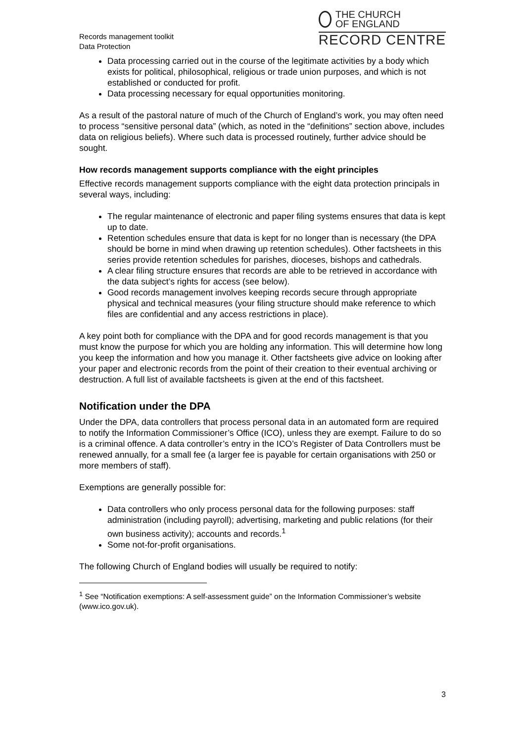Records management toolkit
Data Protection
THE CHURCH
OF ENGLAND
RECORD CENTRE
Data processing carried out in the course of the legitimate activities by a body which exists for political, philosophical, religious or trade union purposes, and which is not established or conducted for profit.
Data processing necessary for equal opportunities monitoring.
As a result of the pastoral nature of much of the Church of England’s work, you may often need to process “sensitive personal data” (which, as noted in the “definitions” section above, includes data on religious beliefs). Where such data is processed routinely, further advice should be sought.
How records management supports compliance with the eight principles
Effective records management supports compliance with the eight data protection principals in several ways, including:
The regular maintenance of electronic and paper filing systems ensures that data is kept up to date.
Retention schedules ensure that data is kept for no longer than is necessary (the DPA should be borne in mind when drawing up retention schedules). Other factsheets in this series provide retention schedules for parishes, dioceses, bishops and cathedrals.
A clear filing structure ensures that records are able to be retrieved in accordance with the data subject’s rights for access (see below).
Good records management involves keeping records secure through appropriate physical and technical measures (your filing structure should make reference to which files are confidential and any access restrictions in place).
A key point both for compliance with the DPA and for good records management is that you must know the purpose for which you are holding any information. This will determine how long you keep the information and how you manage it. Other factsheets give advice on looking after your paper and electronic records from the point of their creation to their eventual archiving or destruction. A full list of available factsheets is given at the end of this factsheet.
Notification under the DPA
Under the DPA, data controllers that process personal data in an automated form are required to notify the Information Commissioner’s Office (ICO), unless they are exempt. Failure to do so is a criminal offence. A data controller’s entry in the ICO’s Register of Data Controllers must be renewed annually, for a small fee (a larger fee is payable for certain organisations with 250 or more members of staff).
Exemptions are generally possible for:
Data controllers who only process personal data for the following purposes: staff administration (including payroll); advertising, marketing and public relations (for their own business activity); accounts and records.<sup>1</sup>
Some not-for-profit organisations.
The following Church of England bodies will usually be required to notify:
<sup>1</sup> See “Notification exemptions: A self-assessment guide” on the Information Commissioner’s website (www.ico.gov.uk).
3